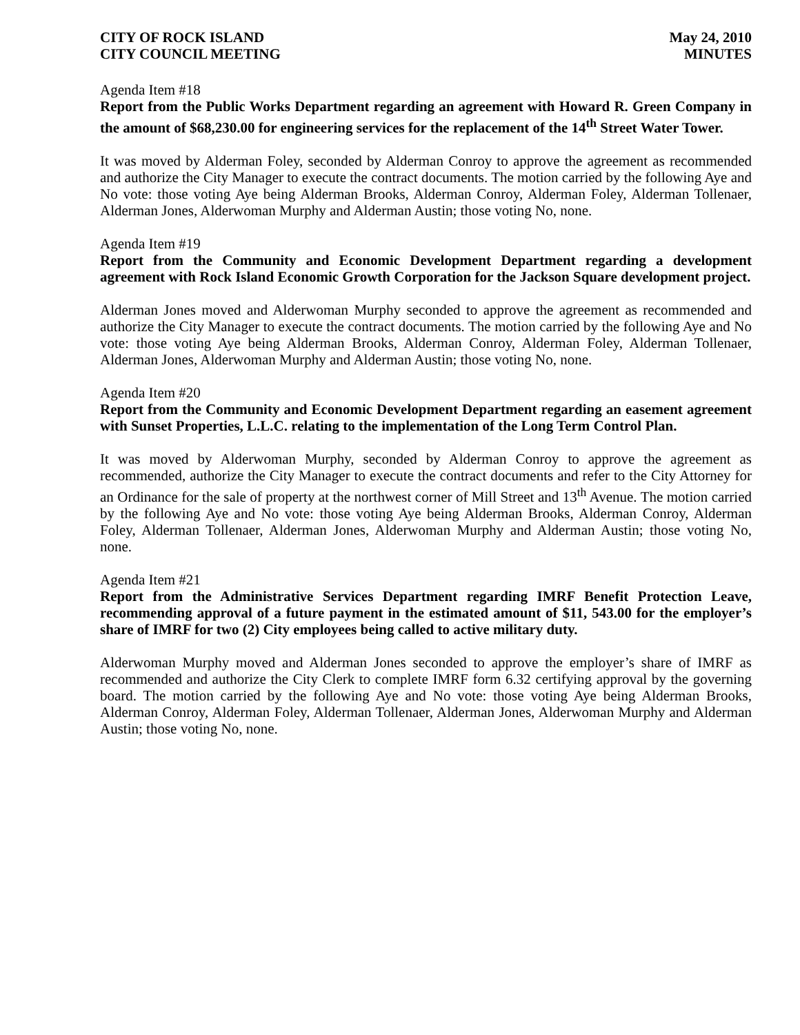CITY OF ROCK ISLAND
CITY COUNCIL MEETING
May 24, 2010
MINUTES
Agenda Item #18
Report from the Public Works Department regarding an agreement with Howard R. Green Company in the amount of $68,230.00 for engineering services for the replacement of the 14<sup>th</sup> Street Water Tower.
It was moved by Alderman Foley, seconded by Alderman Conroy to approve the agreement as recommended and authorize the City Manager to execute the contract documents. The motion carried by the following Aye and No vote: those voting Aye being Alderman Brooks, Alderman Conroy, Alderman Foley, Alderman Tollenaer, Alderman Jones, Alderwoman Murphy and Alderman Austin; those voting No, none.
Agenda Item #19
Report from the Community and Economic Development Department regarding a development agreement with Rock Island Economic Growth Corporation for the Jackson Square development project.
Alderman Jones moved and Alderwoman Murphy seconded to approve the agreement as recommended and authorize the City Manager to execute the contract documents. The motion carried by the following Aye and No vote: those voting Aye being Alderman Brooks, Alderman Conroy, Alderman Foley, Alderman Tollenaer, Alderman Jones, Alderwoman Murphy and Alderman Austin; those voting No, none.
Agenda Item #20
Report from the Community and Economic Development Department regarding an easement agreement with Sunset Properties, L.L.C. relating to the implementation of the Long Term Control Plan.
It was moved by Alderwoman Murphy, seconded by Alderman Conroy to approve the agreement as recommended, authorize the City Manager to execute the contract documents and refer to the City Attorney for an Ordinance for the sale of property at the northwest corner of Mill Street and 13<sup>th</sup> Avenue. The motion carried by the following Aye and No vote: those voting Aye being Alderman Brooks, Alderman Conroy, Alderman Foley, Alderman Tollenaer, Alderman Jones, Alderwoman Murphy and Alderman Austin; those voting No, none.
Agenda Item #21
Report from the Administrative Services Department regarding IMRF Benefit Protection Leave, recommending approval of a future payment in the estimated amount of $11, 543.00 for the employer’s share of IMRF for two (2) City employees being called to active military duty.
Alderwoman Murphy moved and Alderman Jones seconded to approve the employer’s share of IMRF as recommended and authorize the City Clerk to complete IMRF form 6.32 certifying approval by the governing board. The motion carried by the following Aye and No vote: those voting Aye being Alderman Brooks, Alderman Conroy, Alderman Foley, Alderman Tollenaer, Alderman Jones, Alderwoman Murphy and Alderman Austin; those voting No, none.